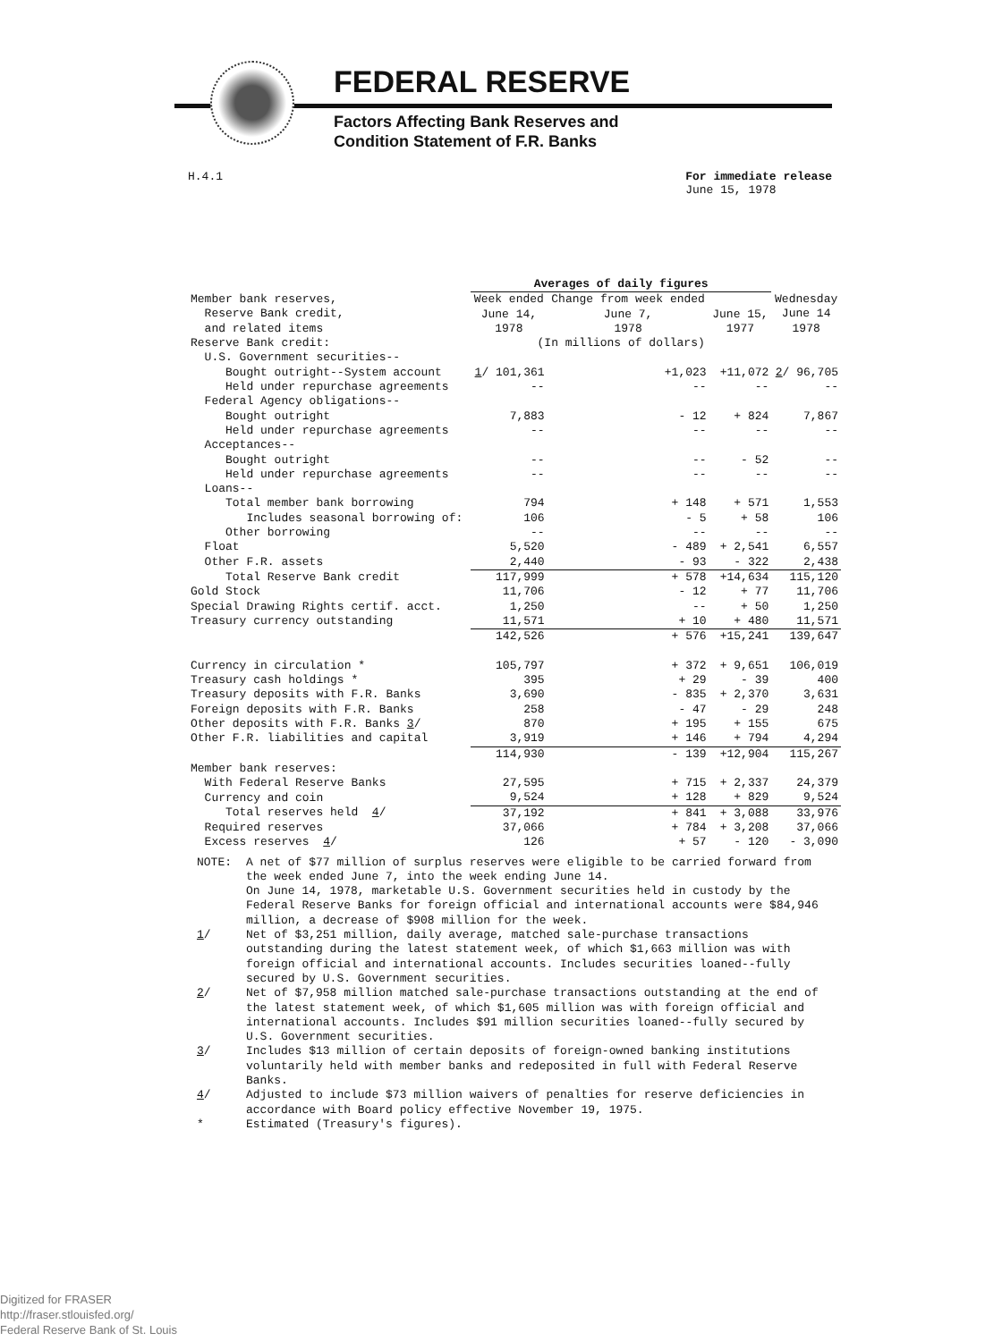FEDERAL RESERVE
Factors Affecting Bank Reserves and
Condition Statement of F.R. Banks
H.4.1 For immediate release
June 15, 1978
| | Averages of daily figures | | | |
| --- | --- | --- | --- | --- |
| Member bank reserves, Reserve Bank credit, and related items | Week ended June 14, 1978 | Change from week ended June 7, 1978 | June 15, 1977 | Wednesday June 14 1978 |
| Reserve Bank credit: | (In millions of dollars) | | | |
| U.S. Government securities-- | | | | |
| Bought outright--System account | 1 / 101,361 | +1,023 | +11,072 | 2 / 96,705 |
| Held under repurchase agreements | -- | -- | -- | -- |
| Federal Agency obligations-- | | | | |
| Bought outright | 7,883 | - 12 | + 824 | 7,867 |
| Held under repurchase agreements | -- | -- | -- | -- |
| Acceptances-- | | | | |
| Bought outright | -- | -- | - 52 | -- |
| Held under repurchase agreements | -- | -- | -- | -- |
| Loans-- | | | | |
| Total member bank borrowing | 794 | + 148 | + 571 | 1,553 |
| Includes seasonal borrowing of: | 106 | - 5 | + 58 | 106 |
| Other borrowing | -- | -- | -- | -- |
| Float | 5,520 | - 489 | + 2,541 | 6,557 |
| Other F.R. assets | 2,440 | - 93 | - 322 | 2,438 |
| Total Reserve Bank credit | 117,999 | + 578 | +14,634 | 115,120 |
| Gold Stock | 11,706 | - 12 | + 77 | 11,706 |
| Special Drawing Rights certif. acct. | 1,250 | -- | + 50 | 1,250 |
| Treasury currency outstanding | 11,571 | + 10 | + 480 | 11,571 |
| | 142,526 | + 576 | +15,241 | 139,647 |
| Currency in circulation * | 105,797 | + 372 | + 9,651 | 106,019 |
| Treasury cash holdings * | 395 | + 29 | - 39 | 400 |
| Treasury deposits with F.R. Banks | 3,690 | - 835 | + 2,370 | 3,631 |
| Foreign deposits with F.R. Banks | 258 | - 47 | - 29 | 248 |
| Other deposits with F.R. Banks 3 / | 870 | + 195 | + 155 | 675 |
| Other F.R. liabilities and capital | 3,919 | + 146 | + 794 | 4,294 |
| | 114,930 | - 139 | +12,904 | 115,267 |
| Member bank reserves: | | | | |
| With Federal Reserve Banks | 27,595 | + 715 | + 2,337 | 24,379 |
| Currency and coin | 9,524 | + 128 | + 829 | 9,524 |
| Total reserves held 4 / | 37,192 | + 841 | + 3,088 | 33,976 |
| Required reserves | 37,066 | + 784 | + 3,208 | 37,066 |
| Excess reserves 4 / | 126 | + 57 | - 120 | - 3,090 |
NOTE: A net of $77 million of surplus reserves were eligible to be carried forward from the week ended June 7, into the week ending June 14.
On June 14, 1978, marketable U.S. Government securities held in custody by the Federal Reserve Banks for foreign official and international accounts were $84,946 million, a decrease of $908 million for the week.
1/ Net of $3,251 million, daily average, matched sale-purchase transactions outstanding during the latest statement week, of which $1,663 million was with foreign official and international accounts. Includes securities loaned--fully secured by U.S. Government securities.
2/ Net of $7,958 million matched sale-purchase transactions outstanding at the end of the latest statement week, of which $1,605 million was with foreign official and international accounts. Includes $91 million securities loaned--fully secured by U.S. Government securities.
3/ Includes $13 million of certain deposits of foreign-owned banking institutions voluntarily held with member banks and redeposited in full with Federal Reserve Banks.
4/ Adjusted to include $73 million waivers of penalties for reserve deficiencies in accordance with Board policy effective November 19, 1975.
* Estimated (Treasury's figures).
Digitized for FRASER
http://fraser.stlouisfed.org/
Federal Reserve Bank of St. Louis